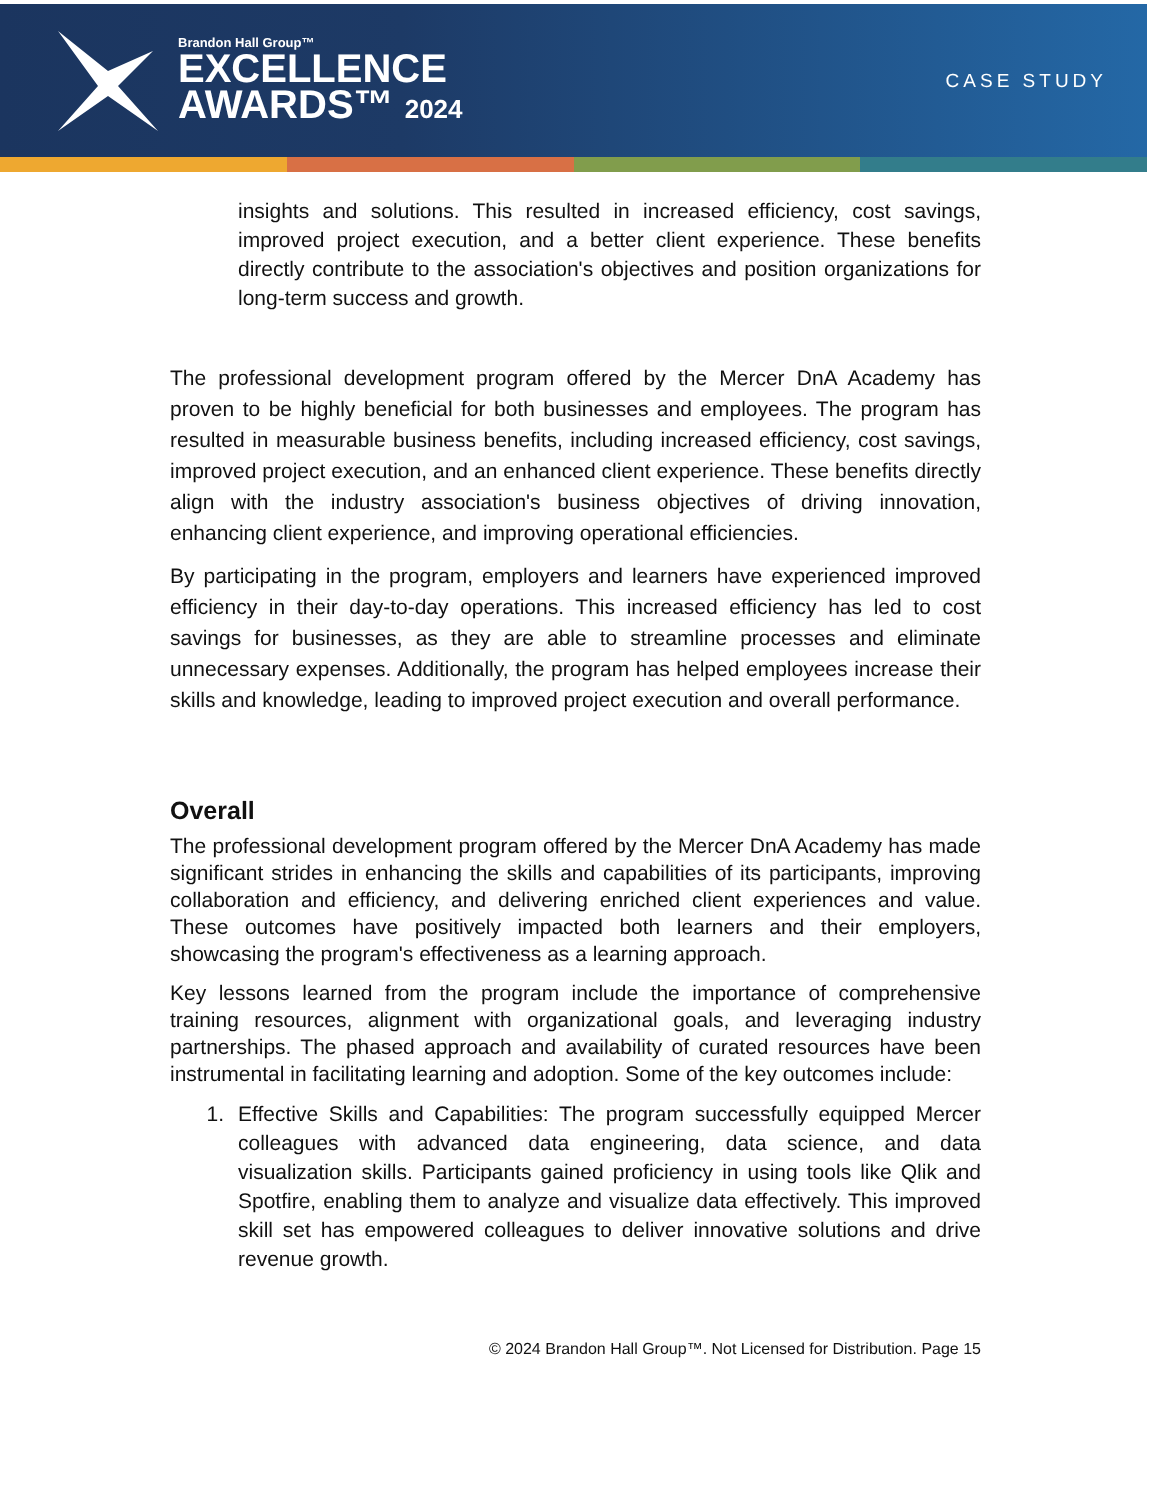Brandon Hall Group™
EXCELLENCE
AWARDS™ 2024
CASE STUDY
insights and solutions. This resulted in increased efficiency, cost savings, improved project execution, and a better client experience. These benefits directly contribute to the association's objectives and position organizations for long-term success and growth.
The professional development program offered by the Mercer DnA Academy has proven to be highly beneficial for both businesses and employees. The program has resulted in measurable business benefits, including increased efficiency, cost savings, improved project execution, and an enhanced client experience. These benefits directly align with the industry association's business objectives of driving innovation, enhancing client experience, and improving operational efficiencies.
By participating in the program, employers and learners have experienced improved efficiency in their day-to-day operations. This increased efficiency has led to cost savings for businesses, as they are able to streamline processes and eliminate unnecessary expenses. Additionally, the program has helped employees increase their skills and knowledge, leading to improved project execution and overall performance.
Overall
The professional development program offered by the Mercer DnA Academy has made significant strides in enhancing the skills and capabilities of its participants, improving collaboration and efficiency, and delivering enriched client experiences and value. These outcomes have positively impacted both learners and their employers, showcasing the program's effectiveness as a learning approach.
Key lessons learned from the program include the importance of comprehensive training resources, alignment with organizational goals, and leveraging industry partnerships. The phased approach and availability of curated resources have been instrumental in facilitating learning and adoption. Some of the key outcomes include:
1. Effective Skills and Capabilities: The program successfully equipped Mercer colleagues with advanced data engineering, data science, and data visualization skills. Participants gained proficiency in using tools like Qlik and Spotfire, enabling them to analyze and visualize data effectively. This improved skill set has empowered colleagues to deliver innovative solutions and drive revenue growth.
© 2024 Brandon Hall Group™. Not Licensed for Distribution. Page 15